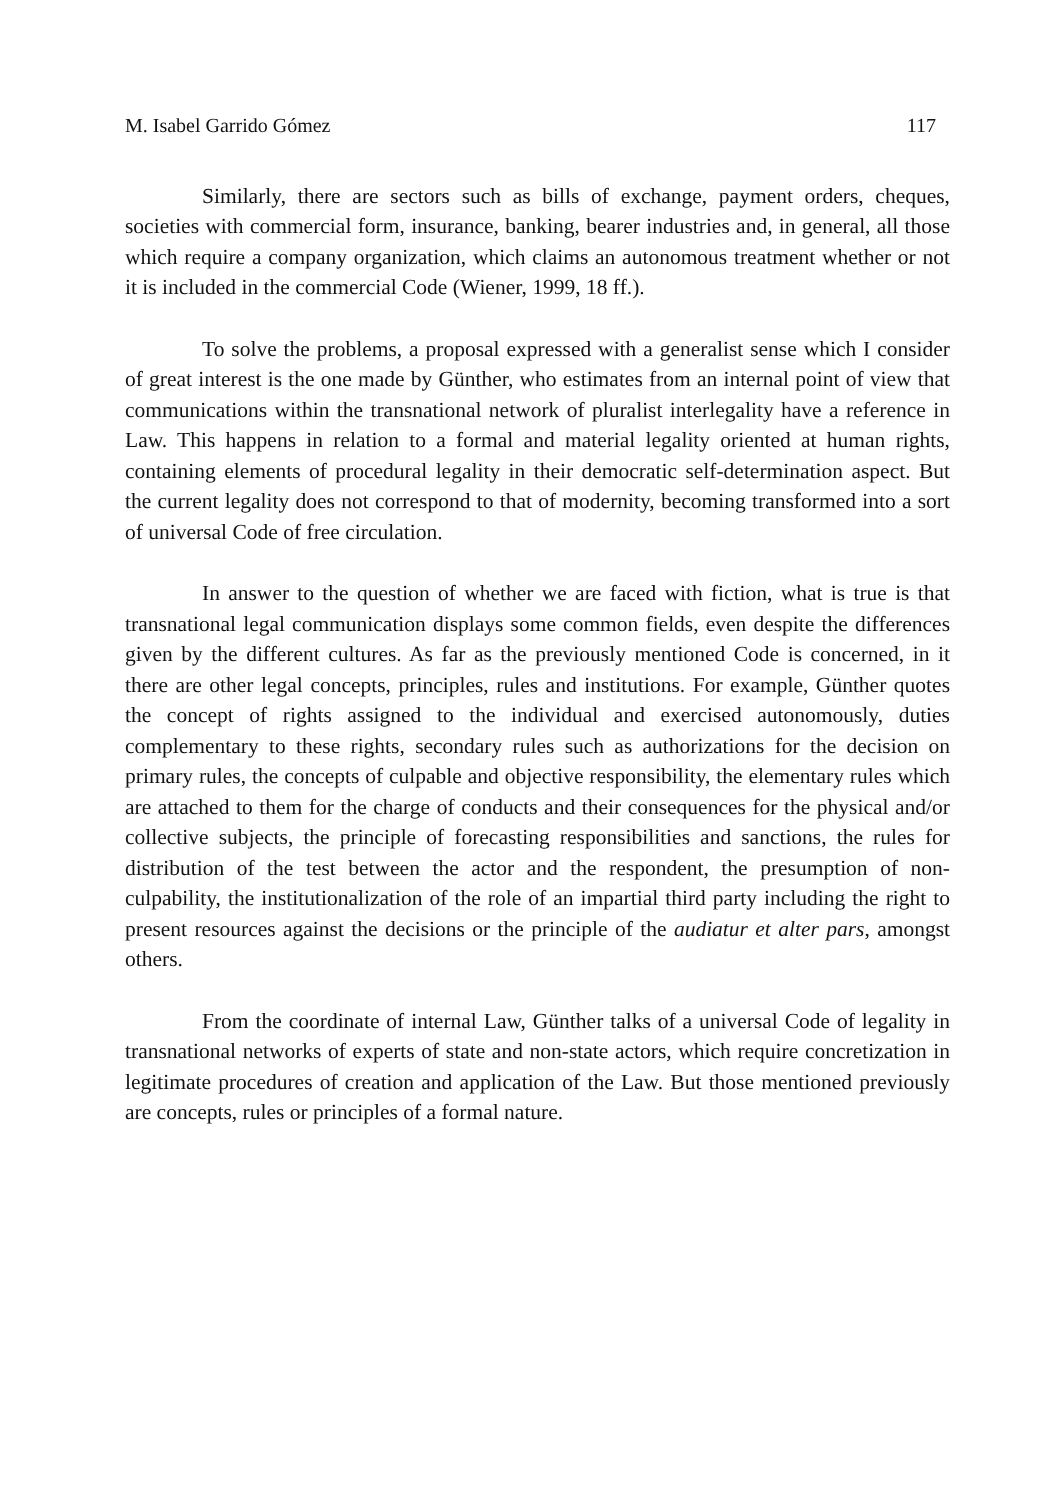M. Isabel Garrido Gómez 117
Similarly, there are sectors such as bills of exchange, payment orders, cheques, societies with commercial form, insurance, banking, bearer industries and, in general, all those which require a company organization, which claims an autonomous treatment whether or not it is included in the commercial Code (Wiener, 1999, 18 ff.).
To solve the problems, a proposal expressed with a generalist sense which I consider of great interest is the one made by Günther, who estimates from an internal point of view that communications within the transnational network of pluralist interlegality have a reference in Law. This happens in relation to a formal and material legality oriented at human rights, containing elements of procedural legality in their democratic self-determination aspect. But the current legality does not correspond to that of modernity, becoming transformed into a sort of universal Code of free circulation.
In answer to the question of whether we are faced with fiction, what is true is that transnational legal communication displays some common fields, even despite the differences given by the different cultures. As far as the previously mentioned Code is concerned, in it there are other legal concepts, principles, rules and institutions. For example, Günther quotes the concept of rights assigned to the individual and exercised autonomously, duties complementary to these rights, secondary rules such as authorizations for the decision on primary rules, the concepts of culpable and objective responsibility, the elementary rules which are attached to them for the charge of conducts and their consequences for the physical and/or collective subjects, the principle of forecasting responsibilities and sanctions, the rules for distribution of the test between the actor and the respondent, the presumption of non-culpability, the institutionalization of the role of an impartial third party including the right to present resources against the decisions or the principle of the audiatur et alter pars, amongst others.
From the coordinate of internal Law, Günther talks of a universal Code of legality in transnational networks of experts of state and non-state actors, which require concretization in legitimate procedures of creation and application of the Law. But those mentioned previously are concepts, rules or principles of a formal nature.